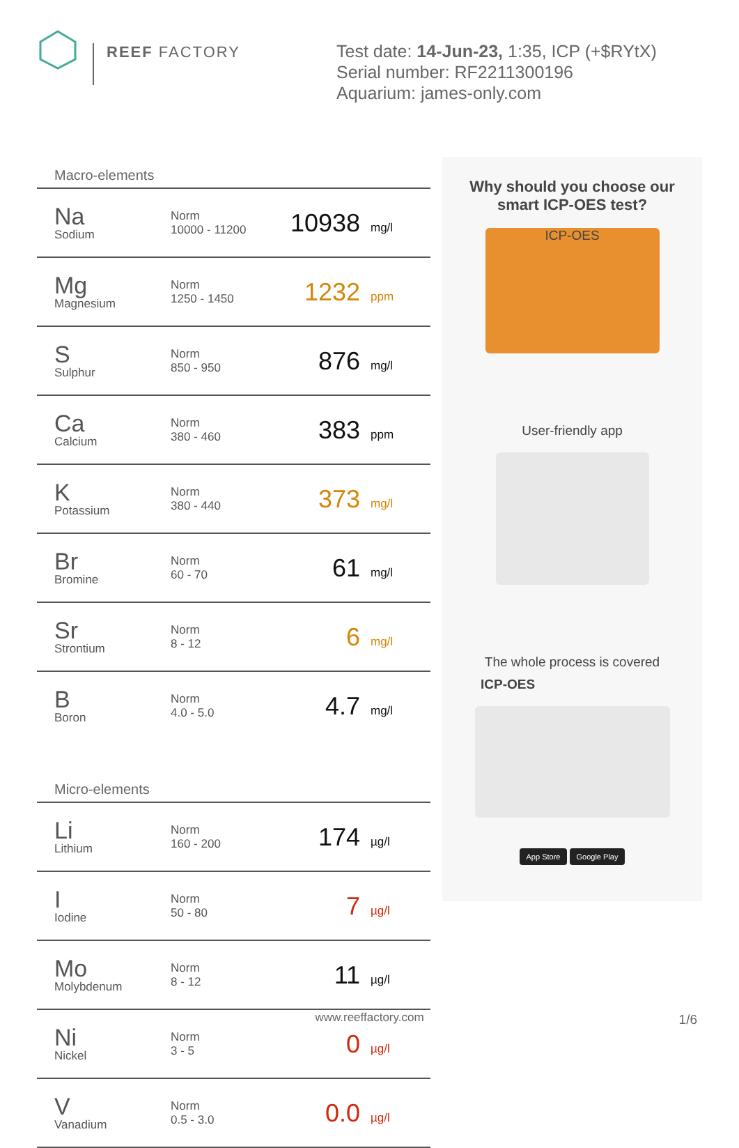REEF FACTORY
Test date: 14-Jun-23, 1:35, ICP (+$RYtX)
Serial number: RF2211300196
Aquarium: james-only.com
Macro-elements
| Na Sodium | Norm 10000 - 11200 | 10938 | mg/l |
| Mg Magnesium | Norm 1250 - 1450 | 1232 | ppm |
| S Sulphur | Norm 850 - 950 | 876 | mg/l |
| Ca Calcium | Norm 380 - 460 | 383 | ppm |
| K Potassium | Norm 380 - 440 | 373 | mg/l |
| Br Bromine | Norm 60 - 70 | 61 | mg/l |
| Sr Strontium | Norm 8 - 12 | 6 | mg/l |
| B Boron | Norm 4.0 - 5.0 | 4.7 | mg/l |
Micro-elements
| Li Lithium | Norm 160 - 200 | 174 | µg/l |
| I Iodine | Norm 50 - 80 | 7 | µg/l |
| Mo Molybdenum | Norm 8 - 12 | 11 | µg/l |
| Ni Nickel | Norm 3 - 5 | 0 | µg/l |
| V Vanadium | Norm 0.5 - 3.0 | 0.0 | µg/l |
Why should you choose our smart ICP-OES test?
ICP-OES
User-friendly app
The whole process is covered
ICP-OES
App Store Google Play
www.reeffactory.com 1/6